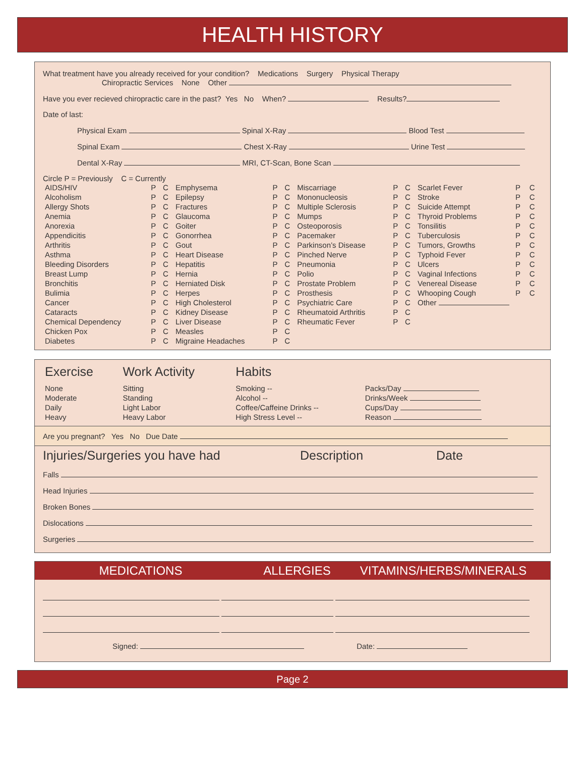HEALTH HISTORY
What treatment have you already received for your condition? Medications Surgery Physical Therapy
Chiropractic Services None Other
Have you ever recieved chiropractic care in the past? Yes No When? Results?
Date of last:
Physical Exam Spinal X-Ray Blood Test
Spinal Exam Chest X-Ray Urine Test
Dental X-Ray MRI, CT-Scan, Bone Scan
Circle P = Previously C = Currently
| AIDS/HIV | P | C | Emphysema | P | C | Miscarriage | P | C | Scarlet Fever | P | C |
| Alcoholism | P | C | Epilepsy | P | C | Mononucleosis | P | C | Stroke | P | C |
| Allergy Shots | P | C | Fractures | P | C | Multiple Sclerosis | P | C | Suicide Attempt | P | C |
| Anemia | P | C | Glaucoma | P | C | Mumps | P | C | Thyroid Problems | P | C |
| Anorexia | P | C | Goiter | P | C | Osteoporosis | P | C | Tonsilitis | P | C |
| Appendicitis | P | C | Gonorrhea | P | C | Pacemaker | P | C | Tuberculosis | P | C |
| Arthritis | P | C | Gout | P | C | Parkinson’s Disease | P | C | Tumors, Growths | P | C |
| Asthma | P | C | Heart Disease | P | C | Pinched Nerve | P | C | Typhoid Fever | P | C |
| Bleeding Disorders | P | C | Hepatitis | P | C | Pneumonia | P | C | Ulcers | P | C |
| Breast Lump | P | C | Hernia | P | C | Polio | P | C | Vaginal Infections | P | C |
| Bronchitis | P | C | Herniated Disk | P | C | Prostate Problem | P | C | Venereal Disease | P | C |
| Bulimia | P | C | Herpes | P | C | Prosthesis | P | C | Whooping Cough | P | C |
| Cancer | P | C | High Cholesterol | P | C | Psychiatric Care | P | C | Other | | |
| Cataracts | P | C | Kidney Disease | P | C | Rheumatoid Arthritis | P | C | | | |
| Chemical Dependency | P | C | Liver Disease | P | C | Rheumatic Fever | P | C | | | |
| Chicken Pox | P | C | Measles | P | C | | | | | | |
| Diabetes | P | C | Migraine Headaches | P | C | | | | | | |
| Exercise | Work Activity | Habits | |
| None Moderate Daily Heavy | Sitting Standing Light Labor Heavy Labor | Smoking -- Alcohol -- Coffee/Caffeine Drinks -- High Stress Level -- | Packs/Day Drinks/Week Cups/Day Reason |
Are you pregnant? Yes No Due Date
Injuries/Surgeries you have had Description Date
Falls
Head Injuries
Broken Bones
Dislocations
Surgeries
MEDICATIONS ALLERGIES VITAMINS/HERBS/MINERALS
Signed: Date:
Page 2